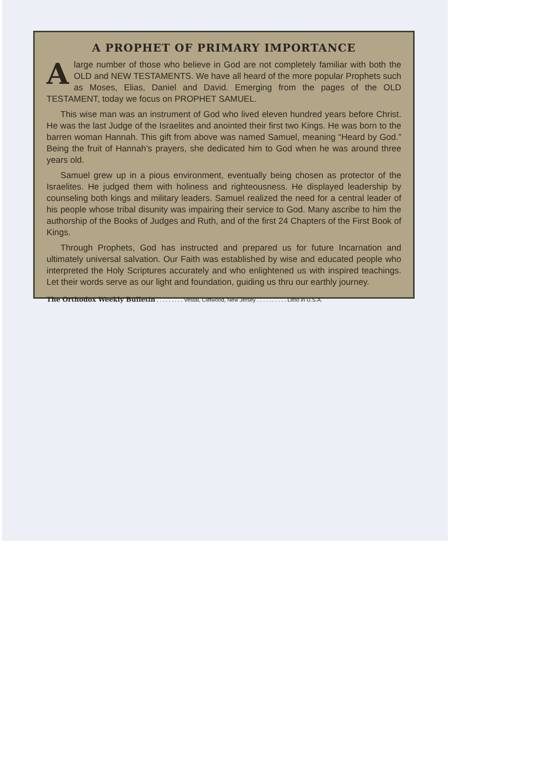A PROPHET OF PRIMARY IMPORTANCE
Alarge number of those who believe in God are not completely familiar with both the OLD and NEW TESTAMENTS. We have all heard of the more popular Prophets such as Moses, Elias, Daniel and David. Emerging from the pages of the OLD TESTAMENT, today we focus on PROPHET SAMUEL.
This wise man was an instrument of God who lived eleven hundred years before Christ. He was the last Judge of the Israelites and anointed their first two Kings. He was born to the barren woman Hannah. This gift from above was named Samuel, meaning “Heard by God.” Being the fruit of Hannah’s prayers, she dedicated him to God when he was around three years old.
Samuel grew up in a pious environment, eventually being chosen as protector of the Israelites. He judged them with holiness and righteousness. He displayed leadership by counseling both kings and military leaders. Samuel realized the need for a central leader of his people whose tribal disunity was impairing their service to God. Many ascribe to him the authorship of the Books of Judges and Ruth, and of the first 24 Chapters of the First Book of Kings.
Through Prophets, God has instructed and prepared us for future Incarnation and ultimately universal salvation. Our Faith was established by wise and educated people who interpreted the Holy Scriptures accurately and who enlightened us with inspired teachings. Let their words serve as our light and foundation, guiding us thru our earthly journey.
The Orthodox Weekly Bulletin . . . . . . . . . Vestal, Cliffwood, New Jersey . . . . . . . . . . Litho in U.S.A.